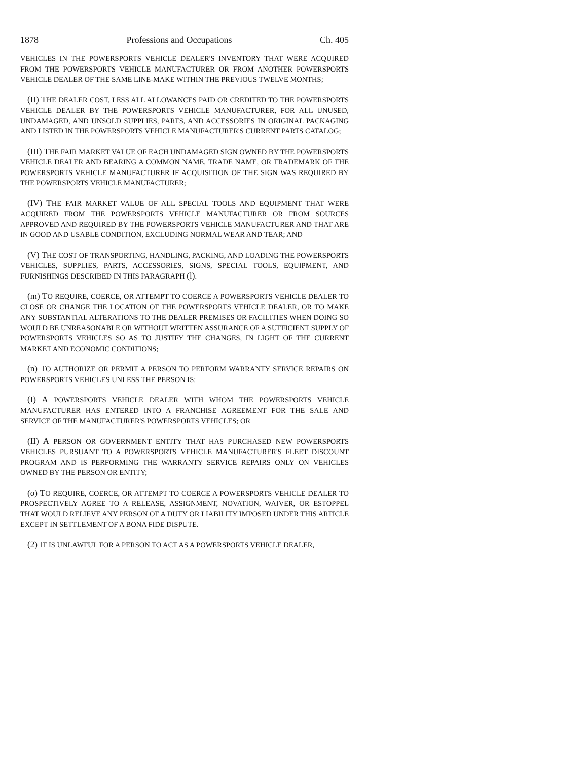1878 Professions and Occupations Ch. 405
VEHICLES IN THE POWERSPORTS VEHICLE DEALER'S INVENTORY THAT WERE ACQUIRED FROM THE POWERSPORTS VEHICLE MANUFACTURER OR FROM ANOTHER POWERSPORTS VEHICLE DEALER OF THE SAME LINE-MAKE WITHIN THE PREVIOUS TWELVE MONTHS;
(II) THE DEALER COST, LESS ALL ALLOWANCES PAID OR CREDITED TO THE POWERSPORTS VEHICLE DEALER BY THE POWERSPORTS VEHICLE MANUFACTURER, FOR ALL UNUSED, UNDAMAGED, AND UNSOLD SUPPLIES, PARTS, AND ACCESSORIES IN ORIGINAL PACKAGING AND LISTED IN THE POWERSPORTS VEHICLE MANUFACTURER'S CURRENT PARTS CATALOG;
(III) THE FAIR MARKET VALUE OF EACH UNDAMAGED SIGN OWNED BY THE POWERSPORTS VEHICLE DEALER AND BEARING A COMMON NAME, TRADE NAME, OR TRADEMARK OF THE POWERSPORTS VEHICLE MANUFACTURER IF ACQUISITION OF THE SIGN WAS REQUIRED BY THE POWERSPORTS VEHICLE MANUFACTURER;
(IV) THE FAIR MARKET VALUE OF ALL SPECIAL TOOLS AND EQUIPMENT THAT WERE ACQUIRED FROM THE POWERSPORTS VEHICLE MANUFACTURER OR FROM SOURCES APPROVED AND REQUIRED BY THE POWERSPORTS VEHICLE MANUFACTURER AND THAT ARE IN GOOD AND USABLE CONDITION, EXCLUDING NORMAL WEAR AND TEAR; AND
(V) THE COST OF TRANSPORTING, HANDLING, PACKING, AND LOADING THE POWERSPORTS VEHICLES, SUPPLIES, PARTS, ACCESSORIES, SIGNS, SPECIAL TOOLS, EQUIPMENT, AND FURNISHINGS DESCRIBED IN THIS PARAGRAPH (l).
(m) TO REQUIRE, COERCE, OR ATTEMPT TO COERCE A POWERSPORTS VEHICLE DEALER TO CLOSE OR CHANGE THE LOCATION OF THE POWERSPORTS VEHICLE DEALER, OR TO MAKE ANY SUBSTANTIAL ALTERATIONS TO THE DEALER PREMISES OR FACILITIES WHEN DOING SO WOULD BE UNREASONABLE OR WITHOUT WRITTEN ASSURANCE OF A SUFFICIENT SUPPLY OF POWERSPORTS VEHICLES SO AS TO JUSTIFY THE CHANGES, IN LIGHT OF THE CURRENT MARKET AND ECONOMIC CONDITIONS;
(n) TO AUTHORIZE OR PERMIT A PERSON TO PERFORM WARRANTY SERVICE REPAIRS ON POWERSPORTS VEHICLES UNLESS THE PERSON IS:
(I) A POWERSPORTS VEHICLE DEALER WITH WHOM THE POWERSPORTS VEHICLE MANUFACTURER HAS ENTERED INTO A FRANCHISE AGREEMENT FOR THE SALE AND SERVICE OF THE MANUFACTURER'S POWERSPORTS VEHICLES; OR
(II) A PERSON OR GOVERNMENT ENTITY THAT HAS PURCHASED NEW POWERSPORTS VEHICLES PURSUANT TO A POWERSPORTS VEHICLE MANUFACTURER'S FLEET DISCOUNT PROGRAM AND IS PERFORMING THE WARRANTY SERVICE REPAIRS ONLY ON VEHICLES OWNED BY THE PERSON OR ENTITY;
(o) TO REQUIRE, COERCE, OR ATTEMPT TO COERCE A POWERSPORTS VEHICLE DEALER TO PROSPECTIVELY AGREE TO A RELEASE, ASSIGNMENT, NOVATION, WAIVER, OR ESTOPPEL THAT WOULD RELIEVE ANY PERSON OF A DUTY OR LIABILITY IMPOSED UNDER THIS ARTICLE EXCEPT IN SETTLEMENT OF A BONA FIDE DISPUTE.
(2) IT IS UNLAWFUL FOR A PERSON TO ACT AS A POWERSPORTS VEHICLE DEALER,